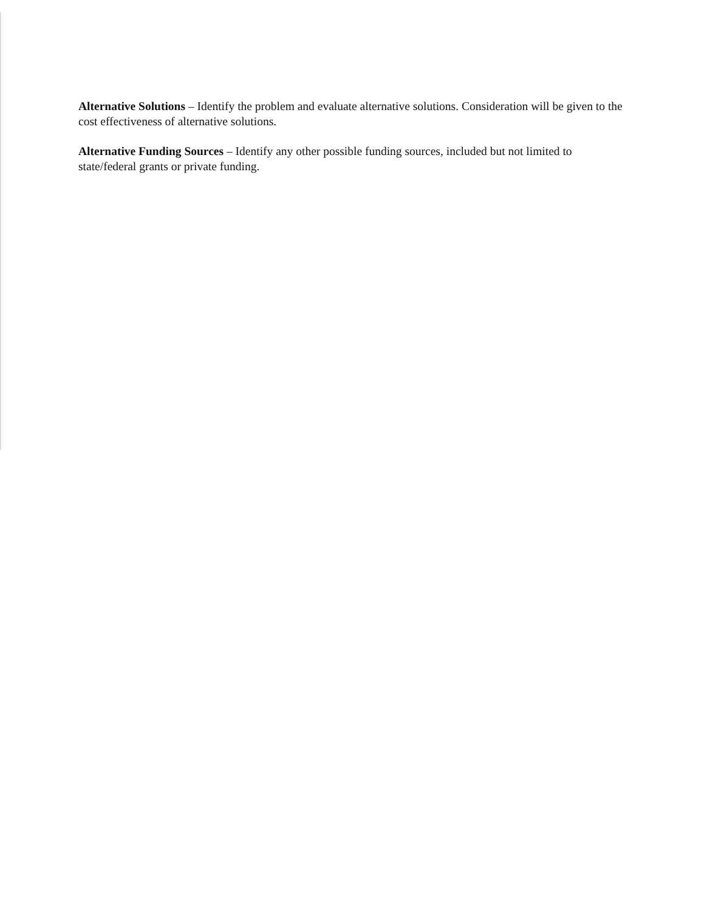Alternative Solutions – Identify the problem and evaluate alternative solutions. Consideration will be given to the cost effectiveness of alternative solutions.
Alternative Funding Sources – Identify any other possible funding sources, included but not limited to state/federal grants or private funding.